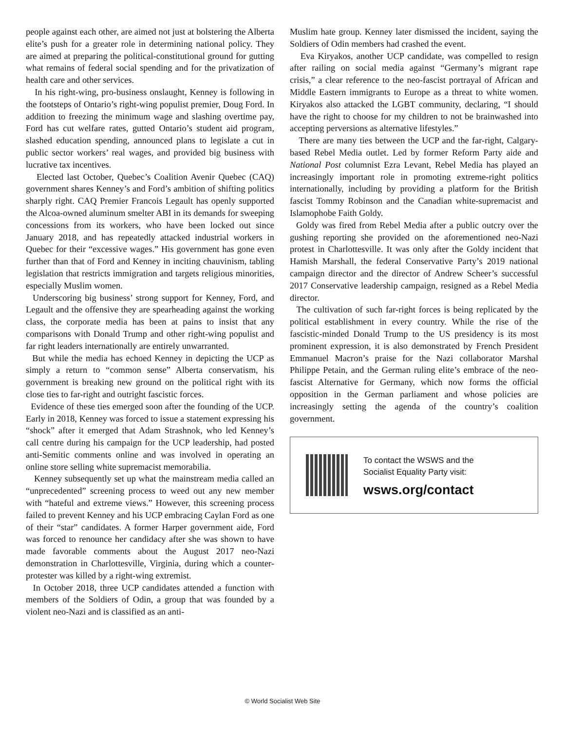people against each other, are aimed not just at bolstering the Alberta elite’s push for a greater role in determining national policy. They are aimed at preparing the political-constitutional ground for gutting what remains of federal social spending and for the privatization of health care and other services.
In his right-wing, pro-business onslaught, Kenney is following in the footsteps of Ontario’s right-wing populist premier, Doug Ford. In addition to freezing the minimum wage and slashing overtime pay, Ford has cut welfare rates, gutted Ontario’s student aid program, slashed education spending, announced plans to legislate a cut in public sector workers’ real wages, and provided big business with lucrative tax incentives.
Elected last October, Quebec’s Coalition Avenir Quebec (CAQ) government shares Kenney’s and Ford’s ambition of shifting politics sharply right. CAQ Premier Francois Legault has openly supported the Alcoa-owned aluminum smelter ABI in its demands for sweeping concessions from its workers, who have been locked out since January 2018, and has repeatedly attacked industrial workers in Quebec for their “excessive wages.” His government has gone even further than that of Ford and Kenney in inciting chauvinism, tabling legislation that restricts immigration and targets religious minorities, especially Muslim women.
Underscoring big business’ strong support for Kenney, Ford, and Legault and the offensive they are spearheading against the working class, the corporate media has been at pains to insist that any comparisons with Donald Trump and other right-wing populist and far right leaders internationally are entirely unwarranted.
But while the media has echoed Kenney in depicting the UCP as simply a return to “common sense” Alberta conservatism, his government is breaking new ground on the political right with its close ties to far-right and outright fascistic forces.
Evidence of these ties emerged soon after the founding of the UCP. Early in 2018, Kenney was forced to issue a statement expressing his “shock” after it emerged that Adam Strashnok, who led Kenney’s call centre during his campaign for the UCP leadership, had posted anti-Semitic comments online and was involved in operating an online store selling white supremacist memorabilia.
Kenney subsequently set up what the mainstream media called an “unprecedented” screening process to weed out any new member with “hateful and extreme views.” However, this screening process failed to prevent Kenney and his UCP embracing Caylan Ford as one of their “star” candidates. A former Harper government aide, Ford was forced to renounce her candidacy after she was shown to have made favorable comments about the August 2017 neo-Nazi demonstration in Charlottesville, Virginia, during which a counter-protester was killed by a right-wing extremist.
In October 2018, three UCP candidates attended a function with members of the Soldiers of Odin, a group that was founded by a violent neo-Nazi and is classified as an anti-
Muslim hate group. Kenney later dismissed the incident, saying the Soldiers of Odin members had crashed the event.
Eva Kiryakos, another UCP candidate, was compelled to resign after railing on social media against “Germany’s migrant rape crisis,” a clear reference to the neo-fascist portrayal of African and Middle Eastern immigrants to Europe as a threat to white women. Kiryakos also attacked the LGBT community, declaring, “I should have the right to choose for my children to not be brainwashed into accepting perversions as alternative lifestyles.”
There are many ties between the UCP and the far-right, Calgary-based Rebel Media outlet. Led by former Reform Party aide and National Post columnist Ezra Levant, Rebel Media has played an increasingly important role in promoting extreme-right politics internationally, including by providing a platform for the British fascist Tommy Robinson and the Canadian white-supremacist and Islamophobe Faith Goldy.
Goldy was fired from Rebel Media after a public outcry over the gushing reporting she provided on the aforementioned neo-Nazi protest in Charlottesville. It was only after the Goldy incident that Hamish Marshall, the federal Conservative Party’s 2019 national campaign director and the director of Andrew Scheer’s successful 2017 Conservative leadership campaign, resigned as a Rebel Media director.
The cultivation of such far-right forces is being replicated by the political establishment in every country. While the rise of the fascistic-minded Donald Trump to the US presidency is its most prominent expression, it is also demonstrated by French President Emmanuel Macron’s praise for the Nazi collaborator Marshal Philippe Petain, and the German ruling elite’s embrace of the neo-fascist Alternative for Germany, which now forms the official opposition in the German parliament and whose policies are increasingly setting the agenda of the country’s coalition government.
To contact the WSWS and the
Socialist Equality Party visit:
wsws.org/contact
© World Socialist Web Site